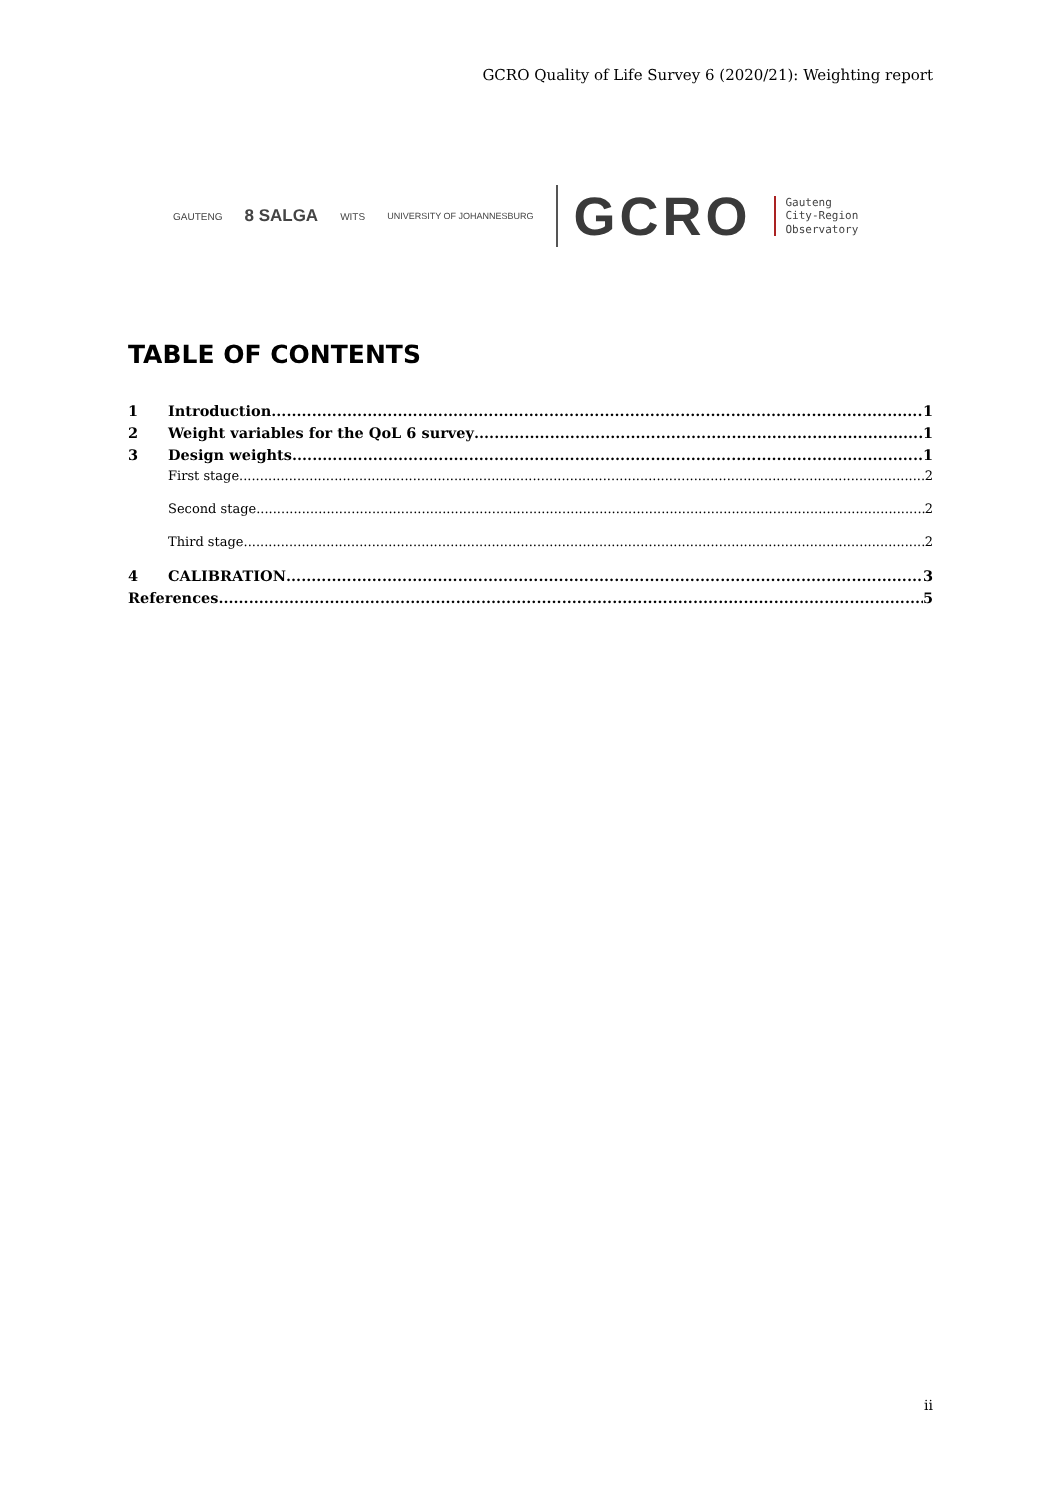GCRO Quality of Life Survey 6 (2020/21): Weighting report
GAUTENG 8 SALGA WITS UNIVERSITY OF JOHANNESBURG GCRO Gauteng
City-Region
Observatory
TABLE OF CONTENTS
1 Introduction 1
2 Weight variables for the QoL 6 survey 1
3 Design weights 1
First stage 2
Second stage 2
Third stage 2
4 CALIBRATION 3
References 5
ii